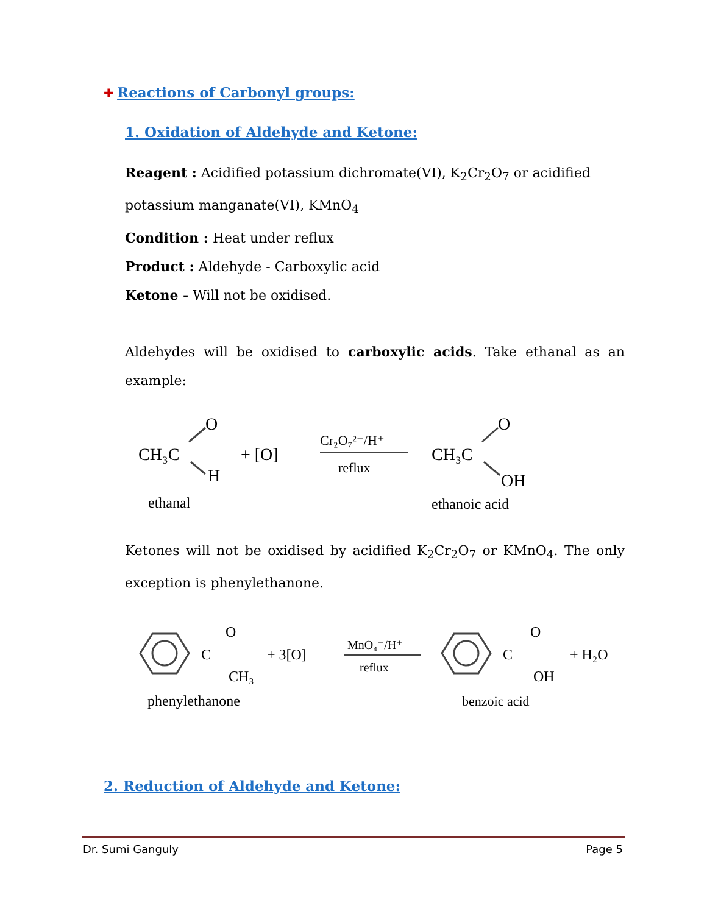✚ Reactions of Carbonyl groups:
1. Oxidation of Aldehyde and Ketone:
Reagent : Acidified potassium dichromate(VI), K<sub>2</sub>Cr<sub>2</sub>O<sub>7</sub> or acidified
potassium manganate(VI), KMnO<sub>4</sub>
Condition : Heat under reflux
Product : Aldehyde - Carboxylic acid
Ketone - Will not be oxidised.
Aldehydes will be oxidised to carboxylic acids. Take ethanal as an example:
CH₃C
O
H
+ [O]
Cr₂O₇²⁻/H⁺
reflux
CH₃C
O
OH
ethanal
ethanoic acid
Ketones will not be oxidised by acidified K<sub>2</sub>Cr<sub>2</sub>O<sub>7</sub> or KMnO<sub>4</sub>. The only exception is phenylethanone.
C
O
CH₃
+ 3[O]
MnO₄⁻/H⁺
reflux
C
O
OH
+ H₂O
phenylethanone
benzoic acid
2. Reduction of Aldehyde and Ketone:
Dr. Sumi Ganguly Page 5